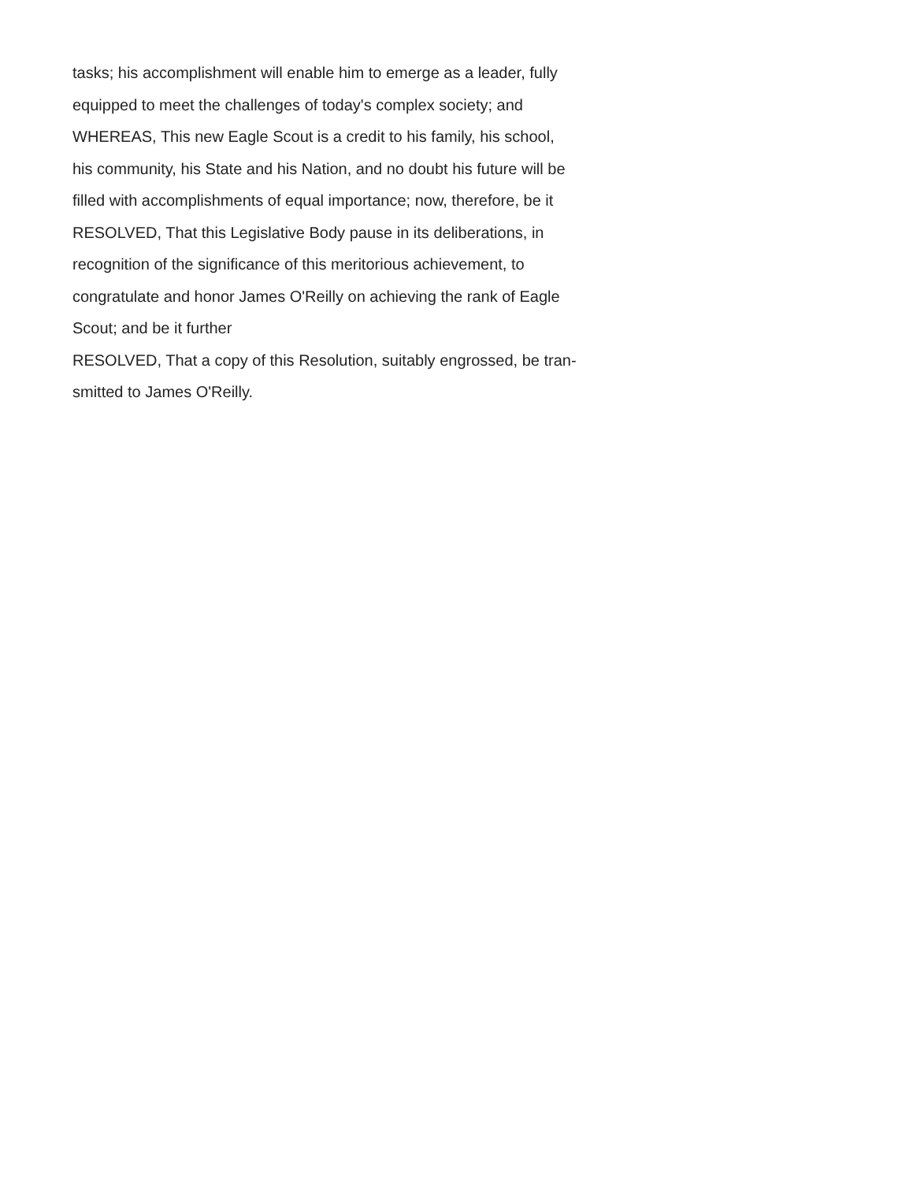tasks; his accomplishment will enable him to emerge as a leader, fully
equipped to meet the challenges of today's complex society; and
WHEREAS, This new Eagle Scout is a credit to his family, his school,
his community, his State and his Nation, and no doubt his future will be
filled with accomplishments of equal importance; now, therefore, be it
RESOLVED, That this Legislative Body pause in its deliberations, in
recognition of the significance of this meritorious achievement, to
congratulate and honor James O'Reilly on achieving the rank of Eagle
Scout; and be it further
RESOLVED, That a copy of this Resolution, suitably engrossed, be tran-
smitted to James O'Reilly.